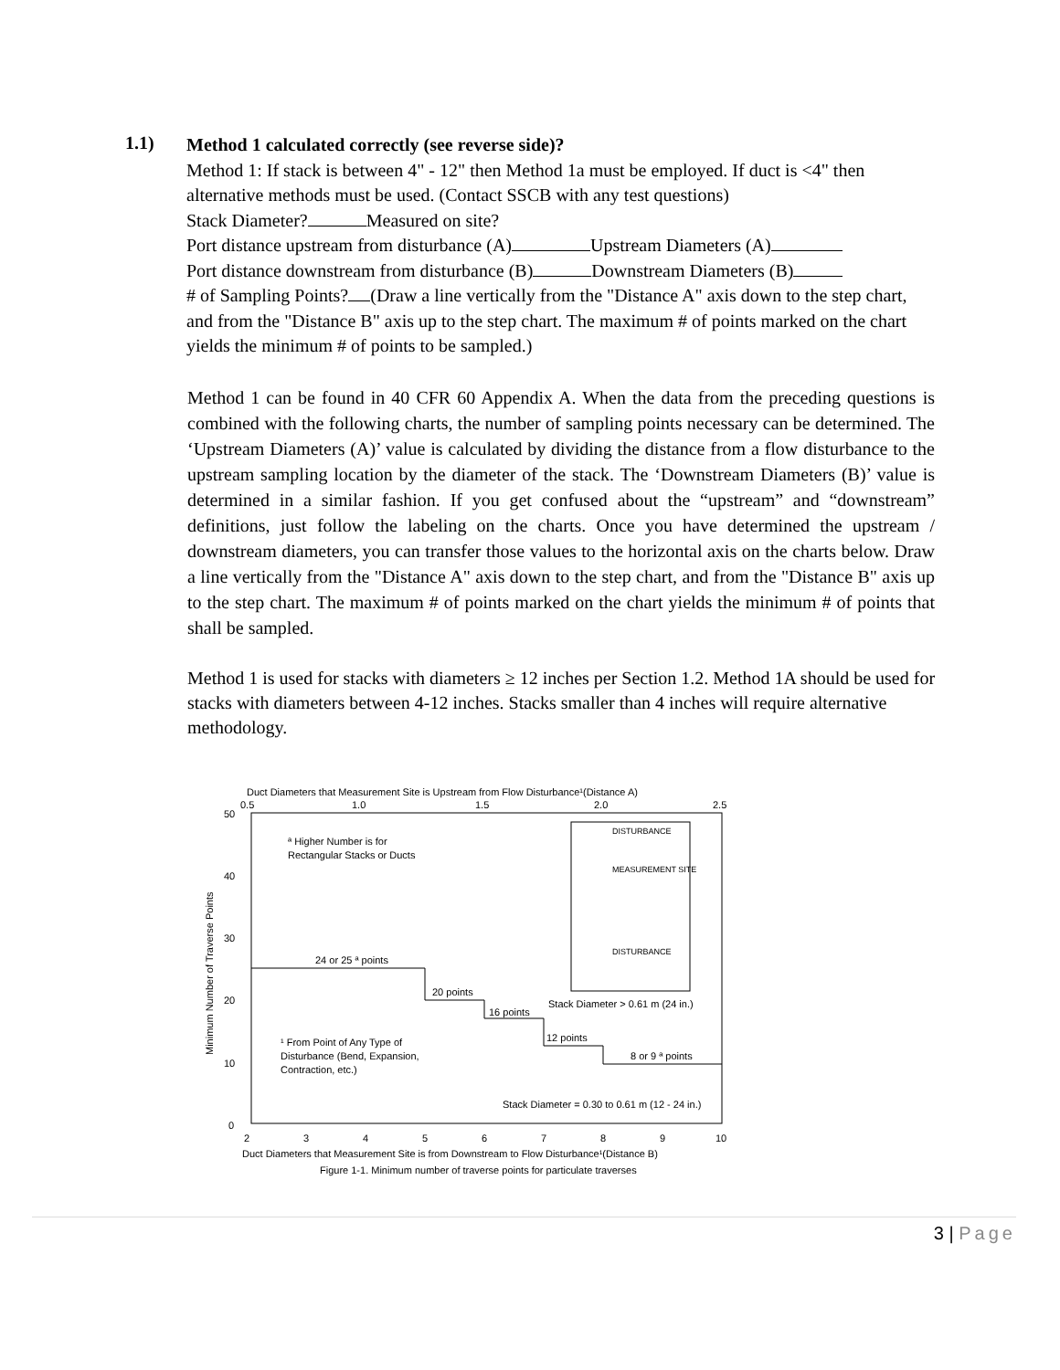1.1)
Method 1 calculated correctly (see reverse side)?
Method 1: If stack is between 4" - 12" then Method 1a must be employed. If duct is <4" then alternative methods must be used. (Contact SSCB with any test questions)
Stack Diameter? Measured on site?
Port distance upstream from disturbance (A) Upstream Diameters (A)
Port distance downstream from disturbance (B) Downstream Diameters (B)
# of Sampling Points? (Draw a line vertically from the "Distance A" axis down to the step chart, and from the "Distance B" axis up to the step chart. The maximum # of points marked on the chart yields the minimum # of points to be sampled.)
Method 1 can be found in 40 CFR 60 Appendix A. When the data from the preceding questions is combined with the following charts, the number of sampling points necessary can be determined. The ‘Upstream Diameters (A)’ value is calculated by dividing the distance from a flow disturbance to the upstream sampling location by the diameter of the stack. The ‘Downstream Diameters (B)’ value is determined in a similar fashion. If you get confused about the “upstream” and “downstream” definitions, just follow the labeling on the charts. Once you have determined the upstream / downstream diameters, you can transfer those values to the horizontal axis on the charts below. Draw a line vertically from the "Distance A" axis down to the step chart, and from the "Distance B" axis up to the step chart. The maximum # of points marked on the chart yields the minimum # of points that shall be sampled.
Method 1 is used for stacks with diameters ≥ 12 inches per Section 1.2. Method 1A should be used for stacks with diameters between 4-12 inches. Stacks smaller than 4 inches will require alternative methodology.
Duct Diameters that Measurement Site is Upstream from Flow Disturbance¹(Distance A)
0.5
1.0
1.5
2.0
2.5
50
40
30
20
10
0
Minimum Number of Traverse Points
ª Higher Number is for
Rectangular Stacks or Ducts
24 or 25 ª points
20 points
16 points
12 points
8 or 9 ª points
Stack Diameter > 0.61 m (24 in.)
¹ From Point of Any Type of
Disturbance (Bend, Expansion,
Contraction, etc.)
Stack Diameter = 0.30 to 0.61 m (12 - 24 in.)
DISTURBANCE
MEASUREMENT SITE
DISTURBANCE
2
3
4
5
6
7
8
9
10
Duct Diameters that Measurement Site is from Downstream to Flow Disturbance¹(Distance B)
Figure 1-1. Minimum number of traverse points for particulate traverses
3 | Page